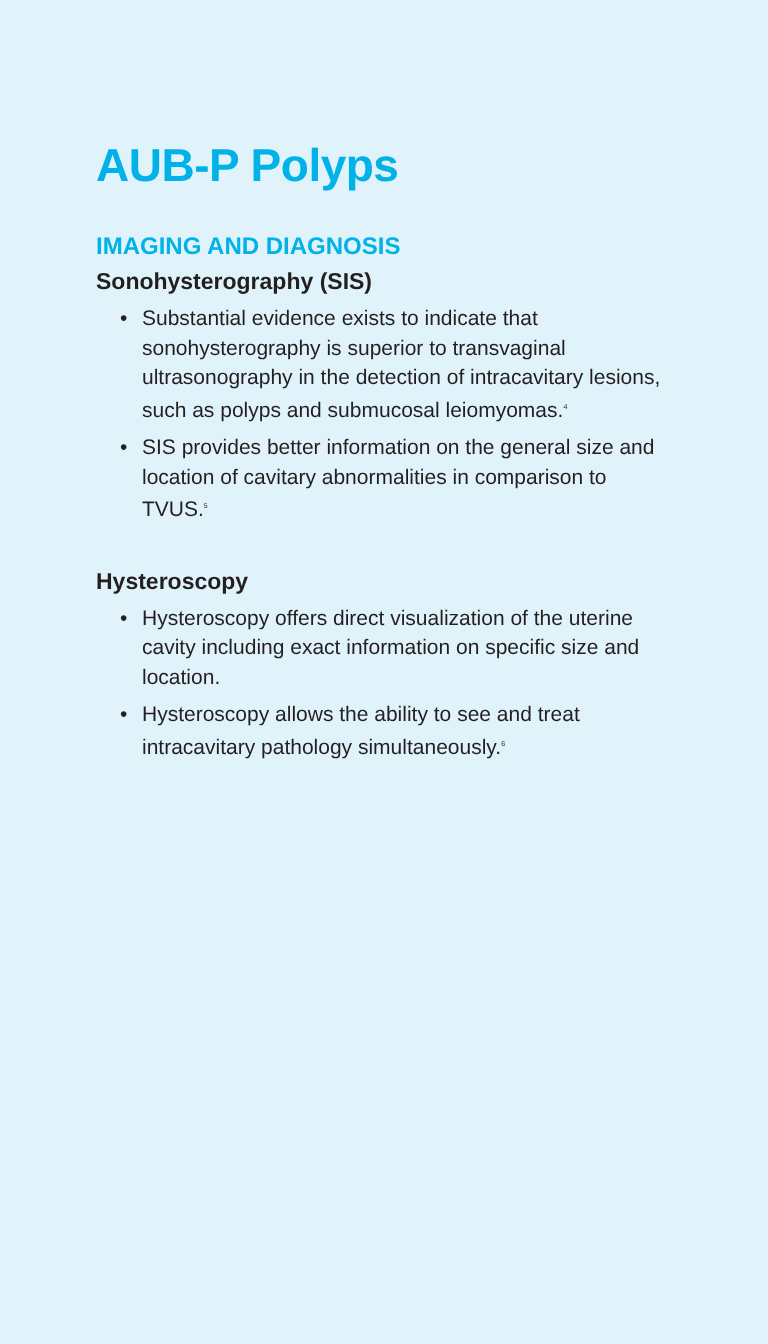AUB-P Polyps
IMAGING AND DIAGNOSIS
Sonohysterography (SIS)
• Substantial evidence exists to indicate that sonohysterography is superior to transvaginal ultrasonography in the detection of intracavitary lesions, such as polyps and submucosal leiomyomas.<sup>4</sup>
• SIS provides better information on the general size and location of cavitary abnormalities in comparison to TVUS.<sup>5</sup>
Hysteroscopy
• Hysteroscopy offers direct visualization of the uterine cavity including exact information on specific size and location.
• Hysteroscopy allows the ability to see and treat intracavitary pathology simultaneously.<sup>6</sup>